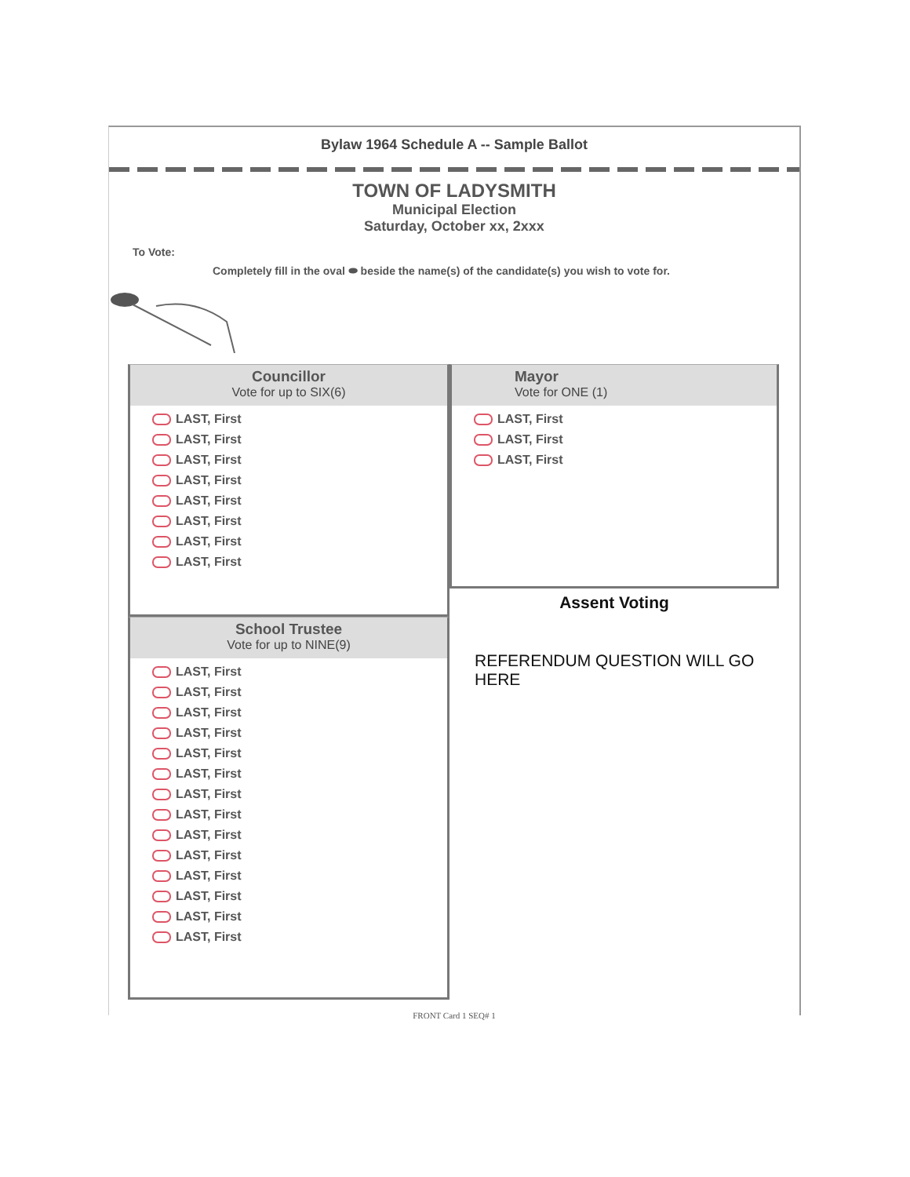Bylaw 1964 Schedule A -- Sample Ballot
TOWN OF LADYSMITH
Municipal Election
Saturday, October xx, 2xxx
To Vote:
Completely fill in the oval ⬬ beside the name(s) of the candidate(s) you wish to vote for.
Councillor
Vote for up to SIX(6)
LAST, First
LAST, First
LAST, First
LAST, First
LAST, First
LAST, First
LAST, First
LAST, First
School Trustee
Vote for up to NINE(9)
LAST, First
LAST, First
LAST, First
LAST, First
LAST, First
LAST, First
LAST, First
LAST, First
LAST, First
LAST, First
LAST, First
LAST, First
LAST, First
LAST, First
Mayor
Vote for ONE (1)
LAST, First
LAST, First
LAST, First
Assent Voting
REFERENDUM QUESTION WILL GO HERE
FRONT Card 1 SEQ# 1